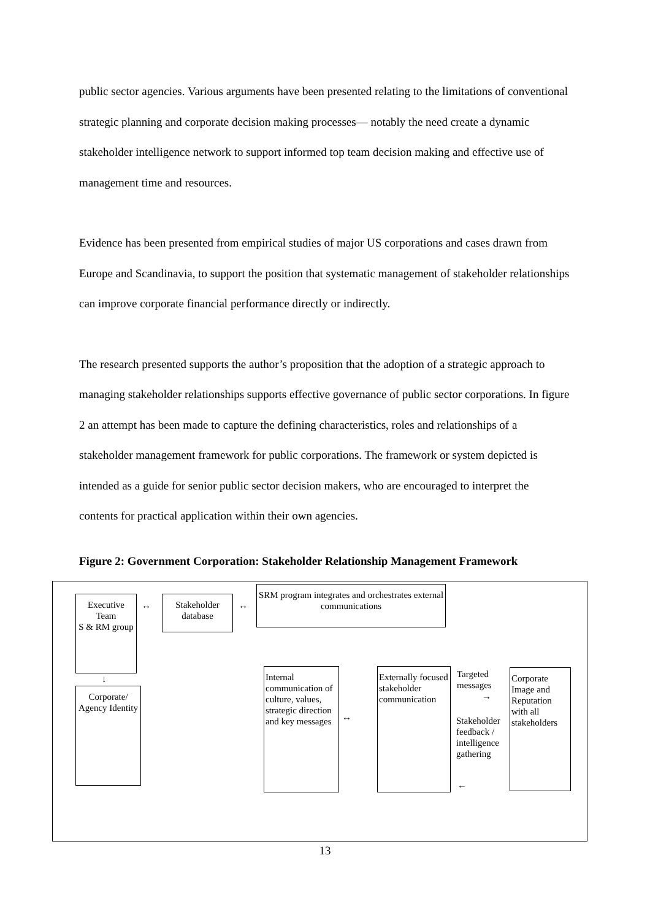public sector agencies. Various arguments have been presented relating to the limitations of conventional strategic planning and corporate decision making processes— notably the need create a dynamic stakeholder intelligence network to support informed top team decision making and effective use of management time and resources.
Evidence has been presented from empirical studies of major US corporations and cases drawn from Europe and Scandinavia, to support the position that systematic management of stakeholder relationships can improve corporate financial performance directly or indirectly.
The research presented supports the author’s proposition that the adoption of a strategic approach to managing stakeholder relationships supports effective governance of public sector corporations. In figure 2 an attempt has been made to capture the defining characteristics, roles and relationships of a stakeholder management framework for public corporations. The framework or system depicted is intended as a guide for senior public sector decision makers, who are encouraged to interpret the contents for practical application within their own agencies.
Figure 2: Government Corporation: Stakeholder Relationship Management Framework
Executive Team
S & RM group
Stakeholder database
SRM program integrates and orchestrates external communications
Corporate/ Agency Identity
Internal communication of culture, values, strategic direction and key messages
Externally focused stakeholder communication
Targeted
messages
Stakeholder
feedback /
intelligence
gathering
Corporate Image and Reputation with all stakeholders
↔ ↔
↓
↔
→
←
13